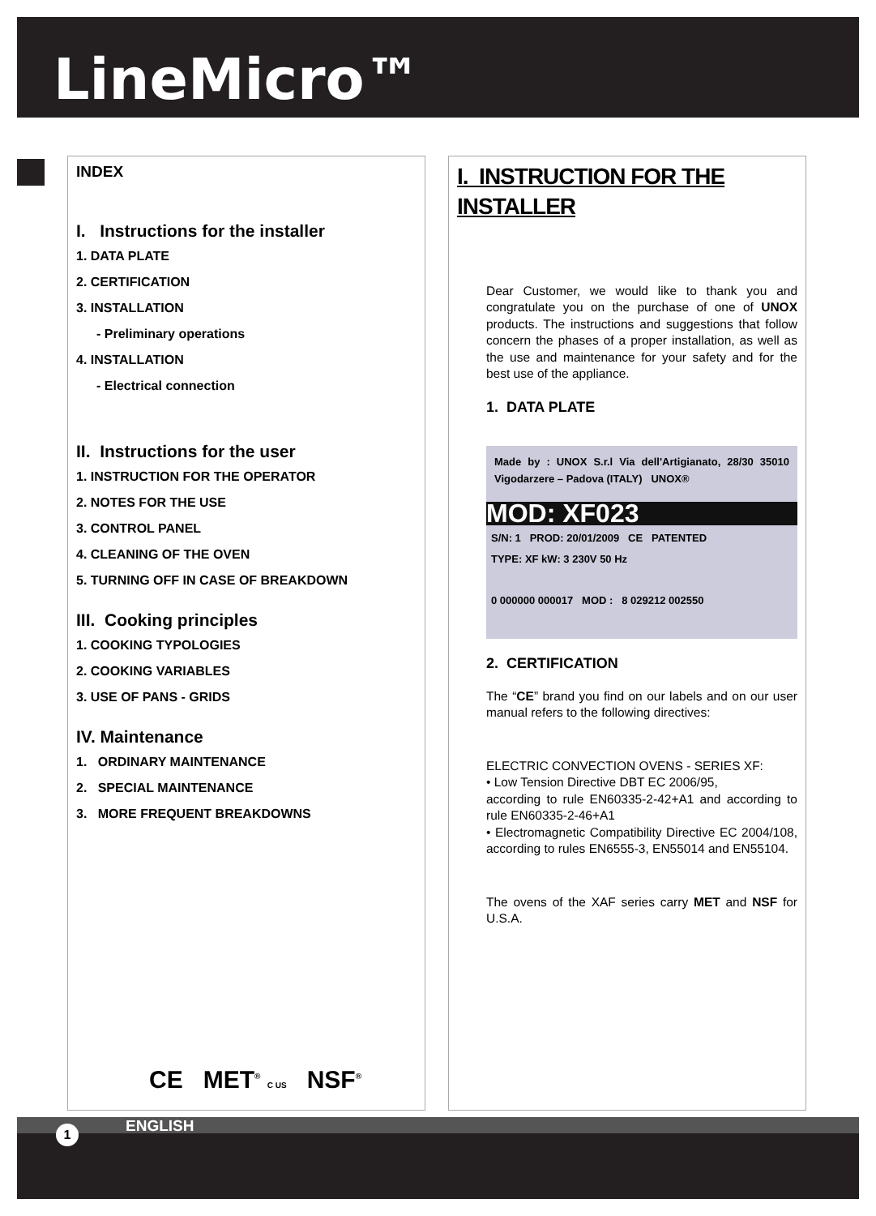LineMicro™
INDEX
I. Instructions for the installer
1. DATA PLATE
2. CERTIFICATION
3. INSTALLATION
- Preliminary operations
4. INSTALLATION
- Electrical connection
II. Instructions for the user
1. INSTRUCTION FOR THE OPERATOR
2. NOTES FOR THE USE
3. CONTROL PANEL
4. CLEANING OF THE OVEN
5. TURNING OFF IN CASE OF BREAKDOWN
III. Cooking principles
1. COOKING TYPOLOGIES
2. COOKING VARIABLES
3. USE OF PANS - GRIDS
IV. Maintenance
1. ORDINARY MAINTENANCE
2. SPECIAL MAINTENANCE
3. MORE FREQUENT BREAKDOWNS
CE MET<sup>®</sup> C US NSF<sup>®</sup>
I. INSTRUCTION FOR THE INSTALLER
Dear Customer, we would like to thank you and congratulate you on the purchase of one of UNOX products. The instructions and suggestions that follow concern the phases of a proper installation, as well as the use and maintenance for your safety and for the best use of the appliance.
1. DATA PLATE
Made by : UNOX S.r.l Via dell'Artigianato, 28/30 35010 Vigodarzere – Padova (ITALY) UNOX®
MOD: XF023
S/N: 1 PROD: 20/01/2009 CE PATENTED
TYPE: XF kW: 3 230V 50 Hz
0 000000 000017 MOD : 8 029212 002550
2. CERTIFICATION
The “CE” brand you find on our labels and on our user manual refers to the following directives:
ELECTRIC CONVECTION OVENS - SERIES XF:
• Low Tension Directive DBT EC 2006/95,
according to rule EN60335-2-42+A1 and according to rule EN60335-2-46+A1
• Electromagnetic Compatibility Directive EC 2004/108, according to rules EN6555-3, EN55014 and EN55104.
The ovens of the XAF series carry MET and NSF for U.S.A.
ENGLISH
1